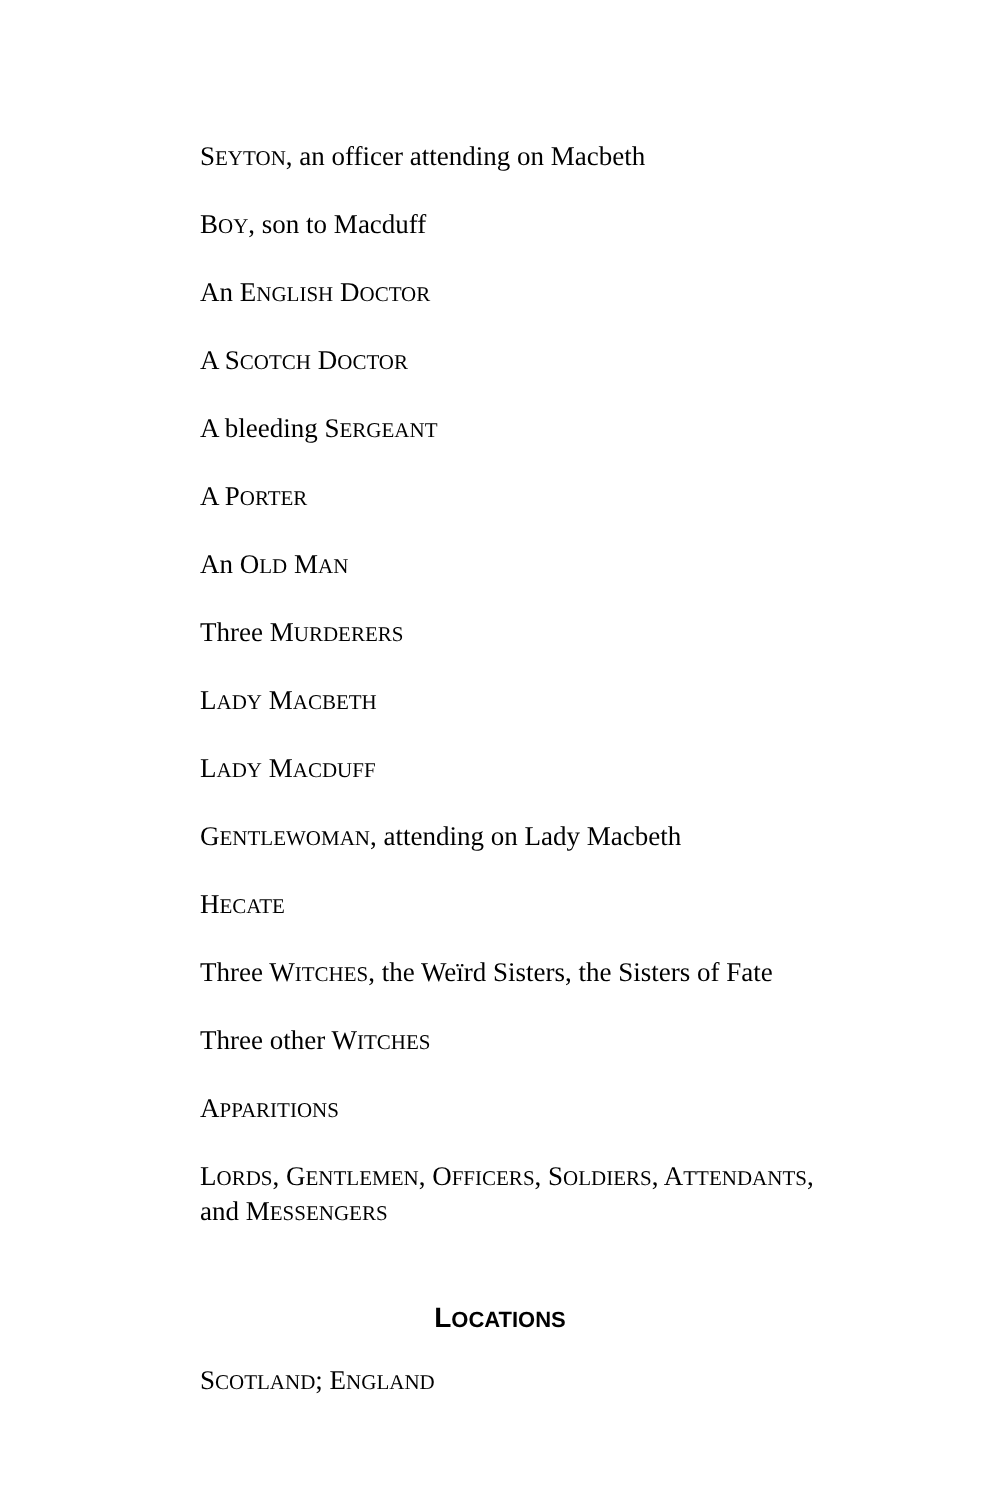SEYTON, an officer attending on Macbeth
BOY, son to Macduff
An ENGLISH DOCTOR
A SCOTCH DOCTOR
A bleeding SERGEANT
A PORTER
An OLD MAN
Three MURDERERS
LADY MACBETH
LADY MACDUFF
GENTLEWOMAN, attending on Lady Macbeth
HECATE
Three WITCHES, the Weïrd Sisters, the Sisters of Fate
Three other WITCHES
APPARITIONS
LORDS, GENTLEMEN, OFFICERS, SOLDIERS, ATTENDANTS, and MESSENGERS
LOCATIONS
SCOTLAND; ENGLAND